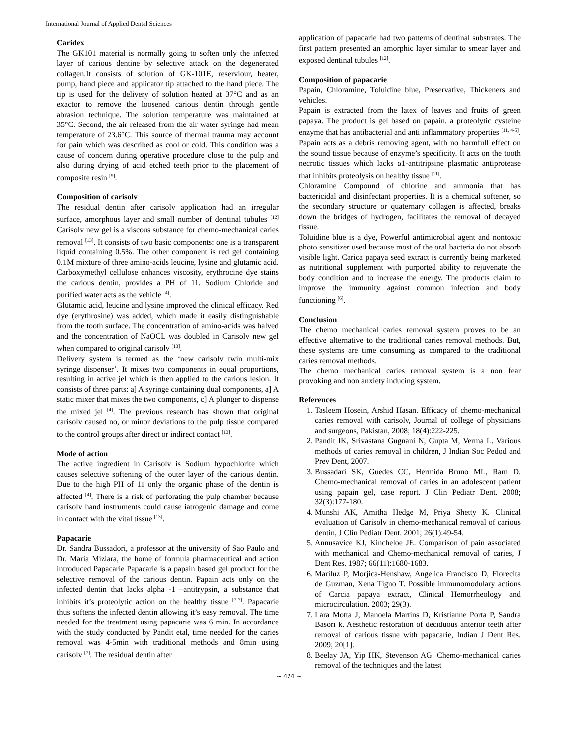International Journal of Applied Dental Sciences
Caridex
The GK101 material is normally going to soften only the infected layer of carious dentine by selective attack on the degenerated collagen.It consists of solution of GK-101E, reserviour, heater, pump, hand piece and applicator tip attached to the hand piece. The tip is used for the delivery of solution heated at 37°C and as an exactor to remove the loosened carious dentin through gentle abrasion technique. The solution temperature was maintained at 35°C. Second, the air released from the air water syringe had mean temperature of 23.6°C. This source of thermal trauma may account for pain which was described as cool or cold. This condition was a cause of concern during operative procedure close to the pulp and also during drying of acid etched teeth prior to the placement of composite resin <sup>[5]</sup>.
Composition of carisolv
The residual dentin after carisolv application had an irregular surface, amorphous layer and small number of dentinal tubules <sup>[12]</sup> Carisolv new gel is a viscous substance for chemo-mechanical caries removal <sup>[13]</sup>. It consists of two basic components: one is a transparent liquid containing 0.5%. The other component is red gel containing 0.1M mixture of three amino-acids leucine, lysine and glutamic acid. Carboxymethyl cellulose enhances viscosity, erythrocine dye stains the carious dentin, provides a PH of 11. Sodium Chloride and purified water acts as the vehicle <sup>[4]</sup>.
Glutamic acid, leucine and lysine improved the clinical efficacy. Red dye (erythrosine) was added, which made it easily distinguishable from the tooth surface. The concentration of amino-acids was halved and the concentration of NaOCL was doubled in Carisolv new gel when compared to original carisolv <sup>[13]</sup>.
Delivery system is termed as the ‘new carisolv twin multi-mix syringe dispenser’. It mixes two components in equal proportions, resulting in active jel which is then applied to the carious lesion. It consists of three parts: a] A syringe containing dual components, a] A static mixer that mixes the two components, c] A plunger to dispense the mixed jel <sup>[4]</sup>. The previous research has shown that original carisolv caused no, or minor deviations to the pulp tissue compared to the control groups after direct or indirect contact <sup>[13]</sup>.
Mode of action
The active ingredient in Carisolv is Sodium hypochlorite which causes selective softening of the outer layer of the carious dentin. Due to the high PH of 11 only the organic phase of the dentin is affected <sup>[4]</sup>. There is a risk of perforating the pulp chamber because carisolv hand instruments could cause iatrogenic damage and come in contact with the vital tissue <sup>[13]</sup>.
Papacarie
Dr. Sandra Bussadori, a professor at the university of Sao Paulo and Dr. Maria Miziara, the home of formula pharmaceutical and action introduced Papacarie Papacarie is a papain based gel product for the selective removal of the carious dentin. Papain acts only on the infected dentin that lacks alpha -1 –antitrypsin, a substance that inhibits it’s proteolytic action on the healthy tissue <sup>[7-7]</sup>. Papacarie thus softens the infected dentin allowing it’s easy removal. The time needed for the treatment using papacarie was 6 min. In accordance with the study conducted by Pandit etal, time needed for the caries removal was 4-5min with traditional methods and 8min using carisolv <sup>[7]</sup>. The residual dentin after
application of papacarie had two patterns of dentinal substrates. The first pattern presented an amorphic layer similar to smear layer and exposed dentinal tubules <sup>[12]</sup>.
Composition of papacarie
Papain, Chloramine, Toluidine blue, Preservative, Thickeners and vehicles.
Papain is extracted from the latex of leaves and fruits of green papaya. The product is gel based on papain, a proteolytic cysteine enzyme that has antibacterial and anti inflammatory properties <sup>[11, 4-5]</sup>. Papain acts as a debris removing agent, with no harmfull effect on the sound tissue because of enzyme’s specificity. It acts on the tooth necrotic tissues which lacks α1-antitripsine plasmatic antiprotease that inhibits proteolysis on healthy tissue <sup>[11]</sup>.
Chloramine Compound of chlorine and ammonia that has bactericidal and disinfectant properties. It is a chemical softener, so the secondary structure or quaternary collagen is affected, breaks down the bridges of hydrogen, facilitates the removal of decayed tissue.
Toluidine blue is a dye, Powerful antimicrobial agent and nontoxic photo sensitizer used because most of the oral bacteria do not absorb visible light. Carica papaya seed extract is currently being marketed as nutritional supplement with purported ability to rejuvenate the body condition and to increase the energy. The products claim to improve the immunity against common infection and body functioning <sup>[6]</sup>.
Conclusion
The chemo mechanical caries removal system proves to be an effective alternative to the traditional caries removal methods. But, these systems are time consuming as compared to the traditional caries removal methods.
The chemo mechanical caries removal system is a non fear provoking and non anxiety inducing system.
References
1. Tasleem Hosein, Arshid Hasan. Efficacy of chemo-mechanical caries removal with carisolv, Journal of college of physicians and surgeons, Pakistan, 2008; 18(4):222-225.
2. Pandit IK, Srivastana Gugnani N, Gupta M, Verma L. Various methods of caries removal in children, J Indian Soc Pedod and Prev Dent, 2007.
3. Bussadari SK, Guedes CC, Hermida Bruno ML, Ram D. Chemo-mechanical removal of caries in an adolescent patient using papain gel, case report. J Clin Pediatr Dent. 2008; 32(3):177-180.
4. Munshi AK, Amitha Hedge M, Priya Shetty K. Clinical evaluation of Carisolv in chemo-mechanical removal of carious dentin, J Clin Pediatr Dent. 2001; 26(1):49-54.
5. Annusavice KJ, Kincheloe JE. Comparison of pain associated with mechanical and Chemo-mechanical removal of caries, J Dent Res. 1987; 66(11):1680-1683.
6. Mariluz P, Morjica-Henshaw, Angelica Francisco D, Florecita de Guzman, Xena Tigno T. Possible immunomodulary actions of Carcia papaya extract, Clinical Hemorrheology and microcirculation. 2003; 29(3).
7. Lara Motta J, Manoela Martins D, Kristianne Porta P, Sandra Basori k. Aesthetic restoration of deciduous anterior teeth after removal of carious tissue with papacarie, Indian J Dent Res. 2009; 20[1].
8. Beelay JA, Yip HK, Stevenson AG. Chemo-mechanical caries removal of the techniques and the latest
~ 424 ~